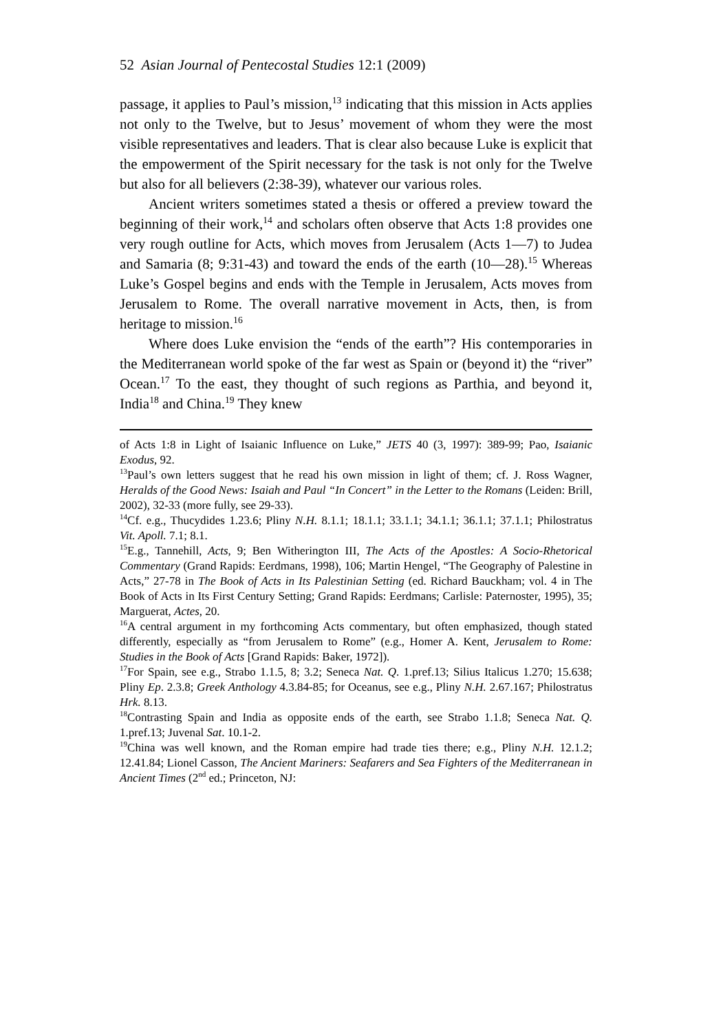52 Asian Journal of Pentecostal Studies 12:1 (2009)
passage, it applies to Paul’s mission,<sup>13</sup> indicating that this mission in Acts applies not only to the Twelve, but to Jesus’ movement of whom they were the most visible representatives and leaders. That is clear also because Luke is explicit that the empowerment of the Spirit necessary for the task is not only for the Twelve but also for all believers (2:38-39), whatever our various roles.
Ancient writers sometimes stated a thesis or offered a preview toward the beginning of their work,<sup>14</sup> and scholars often observe that Acts 1:8 provides one very rough outline for Acts, which moves from Jerusalem (Acts 1—7) to Judea and Samaria (8; 9:31-43) and toward the ends of the earth (10—28).<sup>15</sup> Whereas Luke’s Gospel begins and ends with the Temple in Jerusalem, Acts moves from Jerusalem to Rome. The overall narrative movement in Acts, then, is from heritage to mission.<sup>16</sup>
Where does Luke envision the “ends of the earth”? His contemporaries in the Mediterranean world spoke of the far west as Spain or (beyond it) the “river” Ocean.<sup>17</sup> To the east, they thought of such regions as Parthia, and beyond it, India<sup>18</sup> and China.<sup>19</sup> They knew
of Acts 1:8 in Light of Isaianic Influence on Luke,” JETS 40 (3, 1997): 389-99; Pao, Isaianic Exodus, 92.
<sup>13</sup> Paul’s own letters suggest that he read his own mission in light of them; cf. J. Ross Wagner, Heralds of the Good News: Isaiah and Paul “In Concert” in the Letter to the Romans (Leiden: Brill, 2002), 32-33 (more fully, see 29-33).
<sup>14</sup> Cf. e.g., Thucydides 1.23.6; Pliny N.H. 8.1.1; 18.1.1; 33.1.1; 34.1.1; 36.1.1; 37.1.1; Philostratus Vit. Apoll. 7.1; 8.1.
<sup>15</sup> E.g., Tannehill, Acts, 9; Ben Witherington III, The Acts of the Apostles: A Socio-Rhetorical Commentary (Grand Rapids: Eerdmans, 1998), 106; Martin Hengel, “The Geography of Palestine in Acts,” 27-78 in The Book of Acts in Its Palestinian Setting (ed. Richard Bauckham; vol. 4 in The Book of Acts in Its First Century Setting; Grand Rapids: Eerdmans; Carlisle: Paternoster, 1995), 35; Marguerat, Actes, 20.
<sup>16</sup> A central argument in my forthcoming Acts commentary, but often emphasized, though stated differently, especially as “from Jerusalem to Rome” (e.g., Homer A. Kent, Jerusalem to Rome: Studies in the Book of Acts [Grand Rapids: Baker, 1972]).
<sup>17</sup> For Spain, see e.g., Strabo 1.1.5, 8; 3.2; Seneca Nat. Q. 1.pref.13; Silius Italicus 1.270; 15.638; Pliny Ep. 2.3.8; Greek Anthology 4.3.84-85; for Oceanus, see e.g., Pliny N.H. 2.67.167; Philostratus Hrk. 8.13.
<sup>18</sup> Contrasting Spain and India as opposite ends of the earth, see Strabo 1.1.8; Seneca Nat. Q. 1.pref.13; Juvenal Sat. 10.1-2.
<sup>19</sup> China was well known, and the Roman empire had trade ties there; e.g., Pliny N.H. 12.1.2; 12.41.84; Lionel Casson, The Ancient Mariners: Seafarers and Sea Fighters of the Mediterranean in Ancient Times (2<sup>nd</sup> ed.; Princeton, NJ: